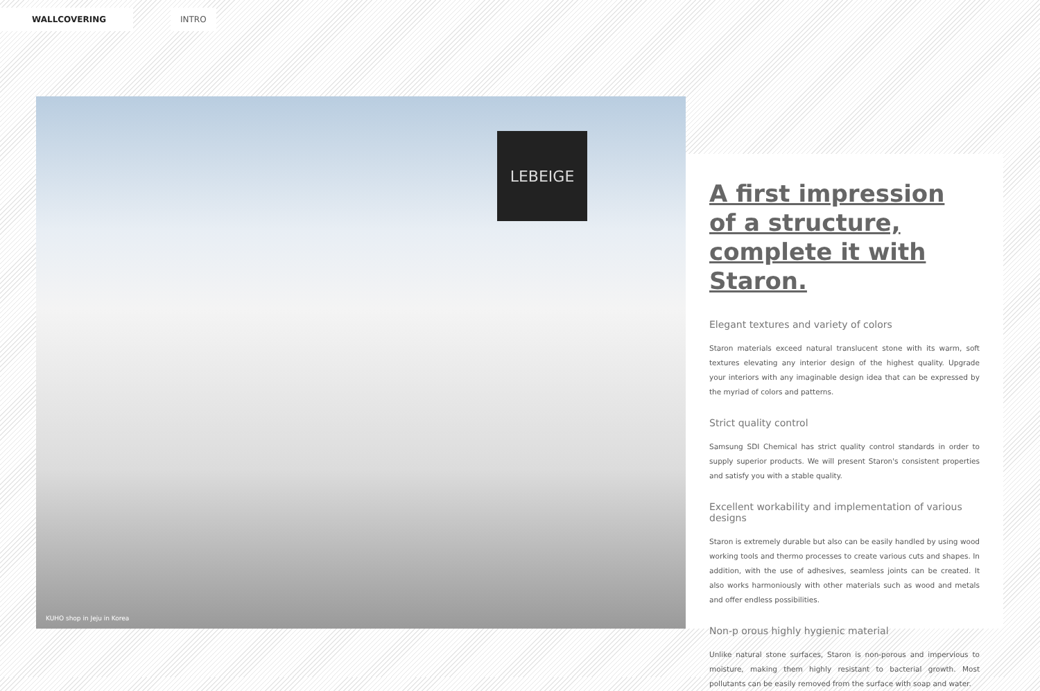WALLCOVERING INTRO
LEBEIGE
KUHO shop in Jeju in Korea
A first impression
of a structure,
complete it with Staron.
Elegant textures and variety of colors
Staron materials exceed natural translucent stone with its warm, soft textures elevating any interior design of the highest quality. Upgrade your interiors with any imaginable design idea that can be expressed by the myriad of colors and patterns.
Strict quality control
Samsung SDI Chemical has strict quality control standards in order to supply superior products. We will present Staron's consistent properties and satisfy you with a stable quality.
Excellent workability and implementation of various designs
Staron is extremely durable but also can be easily handled by using wood working tools and thermo processes to create various cuts and shapes. In addition, with the use of adhesives, seamless joints can be created. It also works harmoniously with other materials such as wood and metals and offer endless possibilities.
Non-p orous highly hygienic material
Unlike natural stone surfaces, Staron is non-porous and impervious to moisture, making them highly resistant to bacterial growth. Most pollutants can be easily removed from the surface with soap and water.